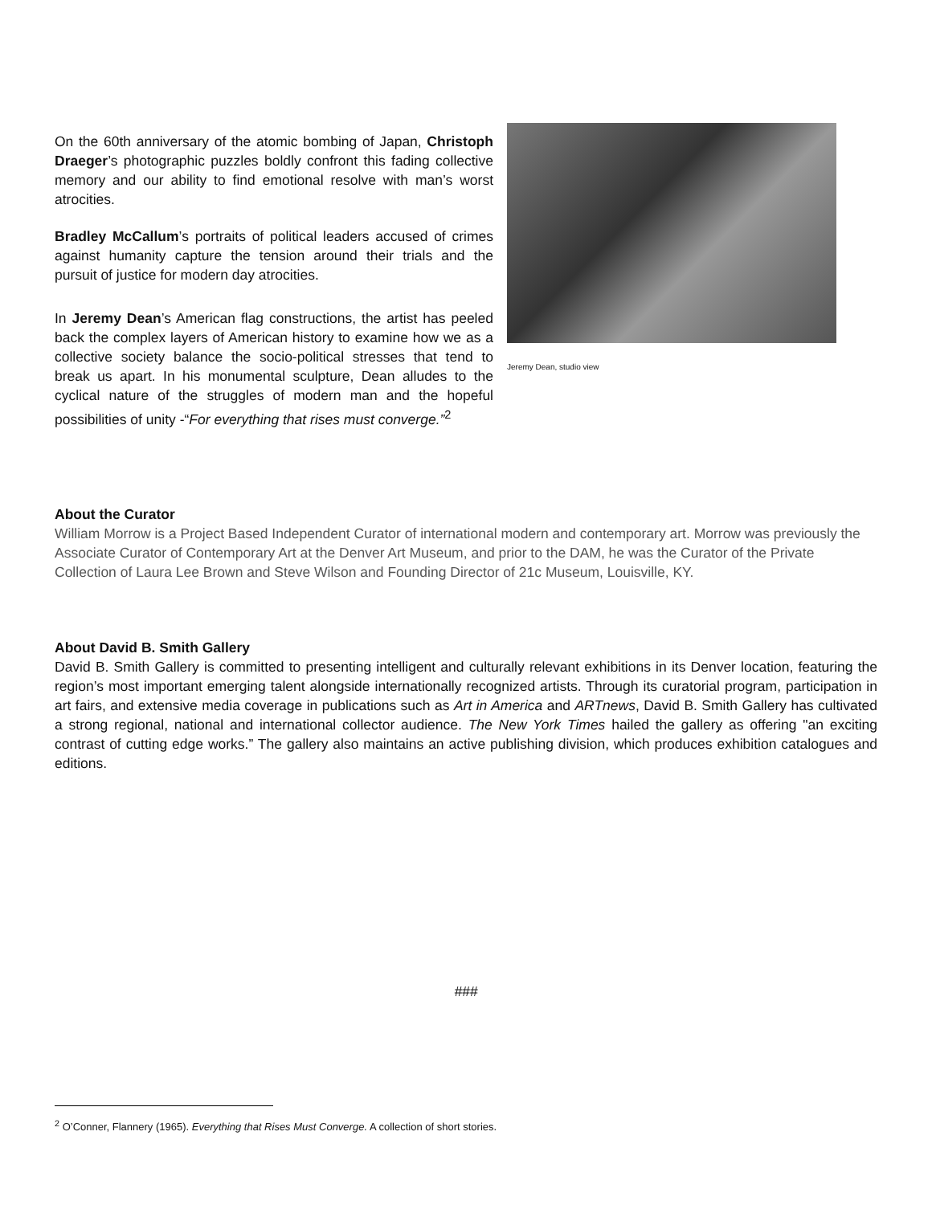On the 60th anniversary of the atomic bombing of Japan, Christoph Draeger’s photographic puzzles boldly confront this fading collective memory and our ability to find emotional resolve with man’s worst atrocities.
Bradley McCallum’s portraits of political leaders accused of crimes against humanity capture the tension around their trials and the pursuit of justice for modern day atrocities.
In Jeremy Dean’s American flag constructions, the artist has peeled back the complex layers of American history to examine how we as a collective society balance the socio-political stresses that tend to break us apart. In his monumental sculpture, Dean alludes to the cyclical nature of the struggles of modern man and the hopeful possibilities of unity -“For everything that rises must converge.”<sup>2</sup>
Jeremy Dean, studio view
About the Curator
William Morrow is a Project Based Independent Curator of international modern and contemporary art. Morrow was previously the Associate Curator of Contemporary Art at the Denver Art Museum, and prior to the DAM, he was the Curator of the Private Collection of Laura Lee Brown and Steve Wilson and Founding Director of 21c Museum, Louisville, KY.
About David B. Smith Gallery
David B. Smith Gallery is committed to presenting intelligent and culturally relevant exhibitions in its Denver location, featuring the region’s most important emerging talent alongside internationally recognized artists. Through its curatorial program, participation in art fairs, and extensive media coverage in publications such as Art in America and ARTnews, David B. Smith Gallery has cultivated a strong regional, national and international collector audience. The New York Times hailed the gallery as offering "an exciting contrast of cutting edge works.” The gallery also maintains an active publishing division, which produces exhibition catalogues and editions.
###
<sup>2</sup> O’Conner, Flannery (1965). Everything that Rises Must Converge. A collection of short stories.